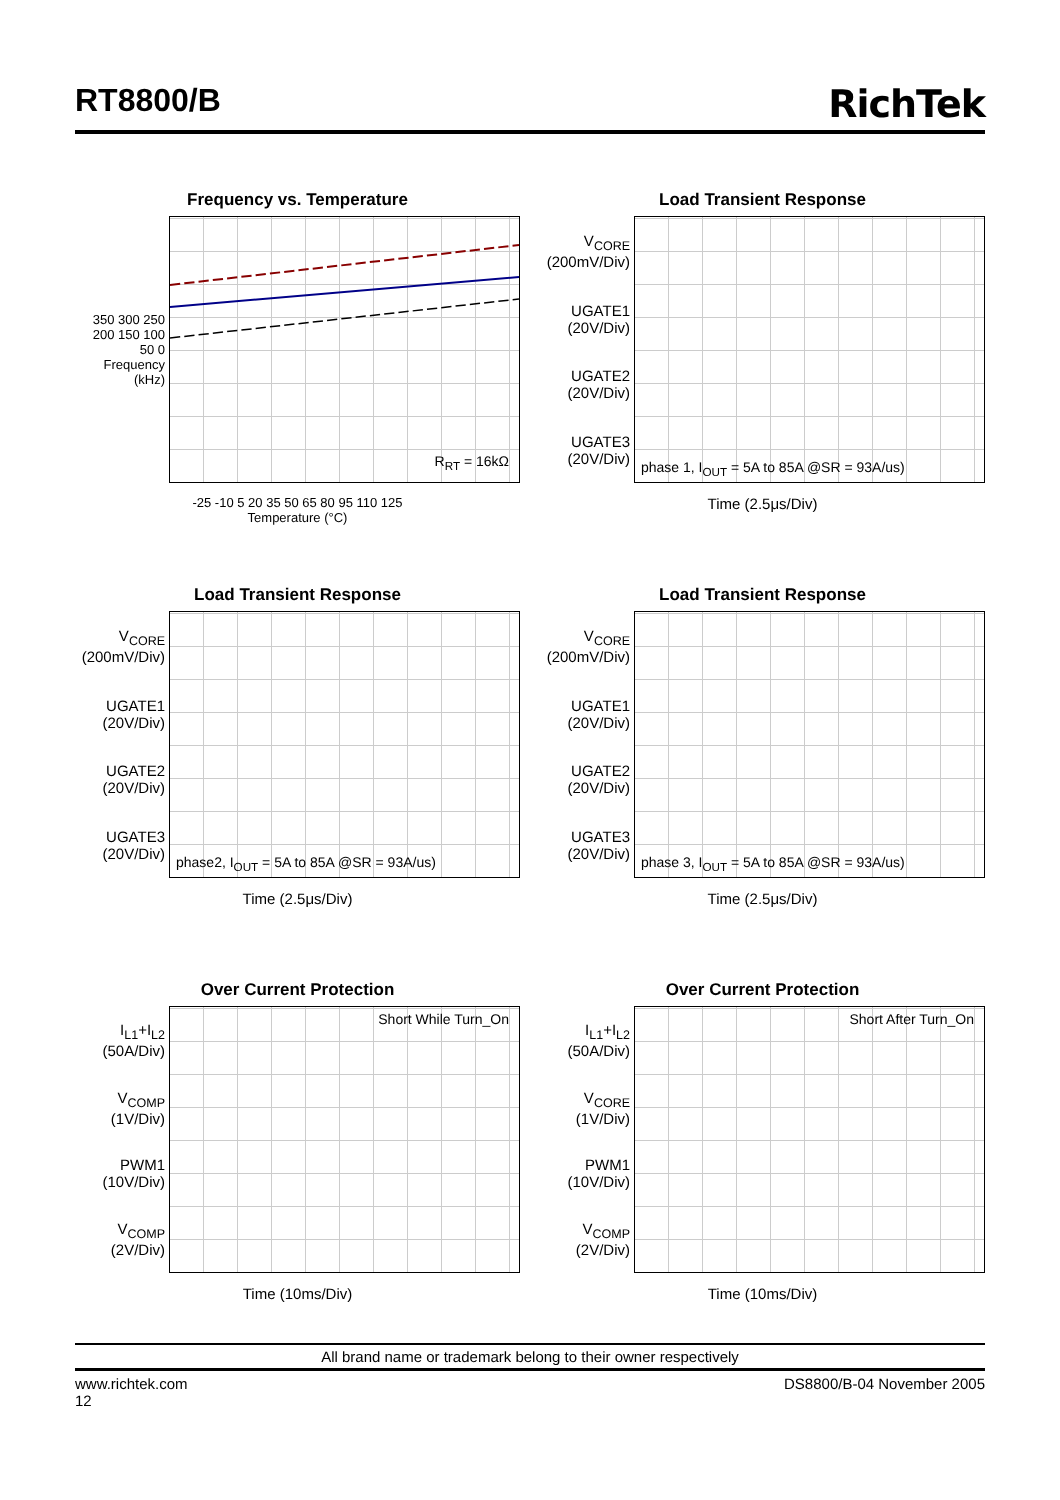RT8800/B
RichTek
Frequency vs. Temperature
350 300 250 200 150 100 50 0
Frequency (kHz)
R<sub>RT</sub> = 16kΩ
-25 -10 5 20 35 50 65 80 95 110 125
Temperature (°C)
Load Transient Response
V<sub>CORE</sub> (200mV/Div)
UGATE1 (20V/Div)
UGATE2 (20V/Div)
UGATE3 (20V/Div)
phase 1, I<sub>OUT</sub> = 5A to 85A @SR = 93A/us)
Time (2.5μs/Div)
Load Transient Response
V<sub>CORE</sub> (200mV/Div)
UGATE1 (20V/Div)
UGATE2 (20V/Div)
UGATE3 (20V/Div)
phase2, I<sub>OUT</sub> = 5A to 85A @SR = 93A/us)
Time (2.5μs/Div)
Load Transient Response
V<sub>CORE</sub> (200mV/Div)
UGATE1 (20V/Div)
UGATE2 (20V/Div)
UGATE3 (20V/Div)
phase 3, I<sub>OUT</sub> = 5A to 85A @SR = 93A/us)
Time (2.5μs/Div)
Over Current Protection
I<sub>L1</sub>+I<sub>L2</sub> (50A/Div)
V<sub>COMP</sub> (1V/Div)
PWM1 (10V/Div)
V<sub>COMP</sub> (2V/Div)
Short While Turn_On
Time (10ms/Div)
Over Current Protection
I<sub>L1</sub>+I<sub>L2</sub> (50A/Div)
V<sub>CORE</sub> (1V/Div)
PWM1 (10V/Div)
V<sub>COMP</sub> (2V/Div)
Short After Turn_On
Time (10ms/Div)
All brand name or trademark belong to their owner respectively
www.richtek.com DS8800/B-04 November 2005
12